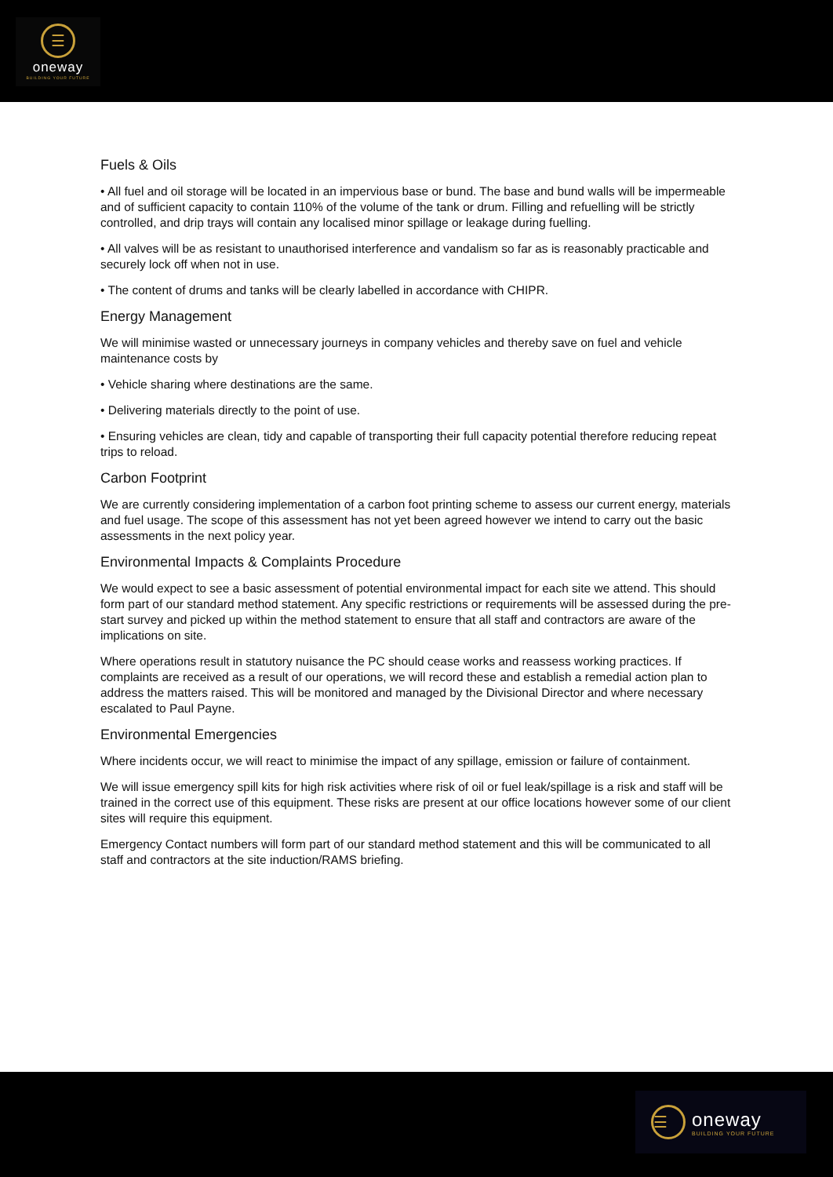☰
oneway
BUILDING YOUR FUTURE
Fuels & Oils
• All fuel and oil storage will be located in an impervious base or bund. The base and bund walls will be impermeable and of sufficient capacity to contain 110% of the volume of the tank or drum. Filling and refuelling will be strictly controlled, and drip trays will contain any localised minor spillage or leakage during fuelling.
• All valves will be as resistant to unauthorised interference and vandalism so far as is reasonably practicable and securely lock off when not in use.
• The content of drums and tanks will be clearly labelled in accordance with CHIPR.
Energy Management
We will minimise wasted or unnecessary journeys in company vehicles and thereby save on fuel and vehicle maintenance costs by
• Vehicle sharing where destinations are the same.
• Delivering materials directly to the point of use.
• Ensuring vehicles are clean, tidy and capable of transporting their full capacity potential therefore reducing repeat trips to reload.
Carbon Footprint
We are currently considering implementation of a carbon foot printing scheme to assess our current energy, materials and fuel usage. The scope of this assessment has not yet been agreed however we intend to carry out the basic assessments in the next policy year.
Environmental Impacts & Complaints Procedure
We would expect to see a basic assessment of potential environmental impact for each site we attend. This should form part of our standard method statement. Any specific restrictions or requirements will be assessed during the pre-start survey and picked up within the method statement to ensure that all staff and contractors are aware of the implications on site.
Where operations result in statutory nuisance the PC should cease works and reassess working practices. If complaints are received as a result of our operations, we will record these and establish a remedial action plan to address the matters raised. This will be monitored and managed by the Divisional Director and where necessary escalated to Paul Payne.
Environmental Emergencies
Where incidents occur, we will react to minimise the impact of any spillage, emission or failure of containment.
We will issue emergency spill kits for high risk activities where risk of oil or fuel leak/spillage is a risk and staff will be trained in the correct use of this equipment. These risks are present at our office locations however some of our client sites will require this equipment.
Emergency Contact numbers will form part of our standard method statement and this will be communicated to all staff and contractors at the site induction/RAMS briefing.
☰
oneway
BUILDING YOUR FUTURE